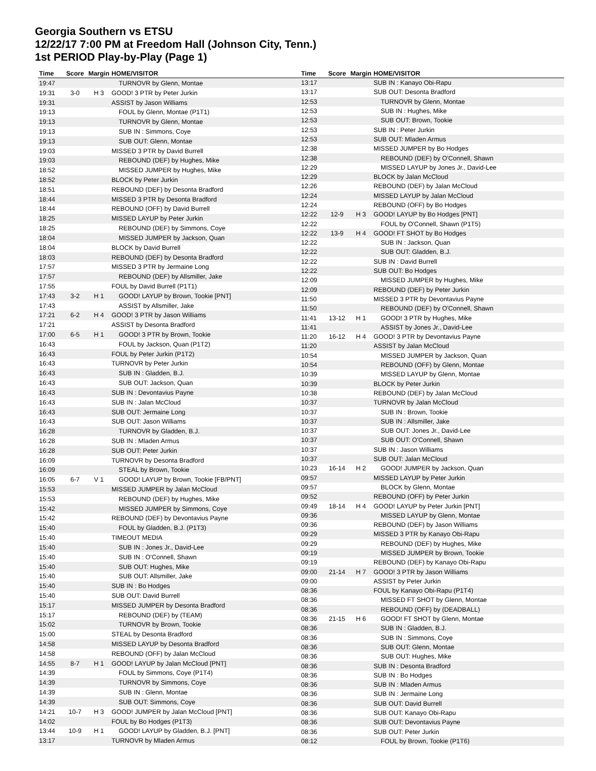Georgia Southern vs ETSU
12/22/17 7:00 PM at Freedom Hall (Johnson City, Tenn.)
1st PERIOD Play-by-Play (Page 1)
| Time | Score | Margin | HOME/VISITOR |
| --- | --- | --- | --- |
| 19:47 | | | TURNOVR by Glenn, Montae |
| 19:31 | 3-0 | H 3 | GOOD! 3 PTR by Peter Jurkin |
| 19:31 | | | ASSIST by Jason Williams |
| 19:13 | | | FOUL by Glenn, Montae (P1T1) |
| 19:13 | | | TURNOVR by Glenn, Montae |
| 19:13 | | | SUB IN : Simmons, Coye |
| 19:13 | | | SUB OUT: Glenn, Montae |
| 19:03 | | | MISSED 3 PTR by David Burrell |
| 19:03 | | | REBOUND (DEF) by Hughes, Mike |
| 18:52 | | | MISSED JUMPER by Hughes, Mike |
| 18:52 | | | BLOCK by Peter Jurkin |
| 18:51 | | | REBOUND (DEF) by Desonta Bradford |
| 18:44 | | | MISSED 3 PTR by Desonta Bradford |
| 18:44 | | | REBOUND (OFF) by David Burrell |
| 18:25 | | | MISSED LAYUP by Peter Jurkin |
| 18:25 | | | REBOUND (DEF) by Simmons, Coye |
| 18:04 | | | MISSED JUMPER by Jackson, Quan |
| 18:04 | | | BLOCK by David Burrell |
| 18:03 | | | REBOUND (DEF) by Desonta Bradford |
| 17:57 | | | MISSED 3 PTR by Jermaine Long |
| 17:57 | | | REBOUND (DEF) by Allsmiller, Jake |
| 17:55 | | | FOUL by David Burrell (P1T1) |
| 17:43 | 3-2 | H 1 | GOOD! LAYUP by Brown, Tookie [PNT] |
| 17:43 | | | ASSIST by Allsmiller, Jake |
| 17:21 | 6-2 | H 4 | GOOD! 3 PTR by Jason Williams |
| 17:21 | | | ASSIST by Desonta Bradford |
| 17:00 | 6-5 | H 1 | GOOD! 3 PTR by Brown, Tookie |
| 16:43 | | | FOUL by Jackson, Quan (P1T2) |
| 16:43 | | | FOUL by Peter Jurkin (P1T2) |
| 16:43 | | | TURNOVR by Peter Jurkin |
| 16:43 | | | SUB IN : Gladden, B.J. |
| 16:43 | | | SUB OUT: Jackson, Quan |
| 16:43 | | | SUB IN : Devontavius Payne |
| 16:43 | | | SUB IN : Jalan McCloud |
| 16:43 | | | SUB OUT: Jermaine Long |
| 16:43 | | | SUB OUT: Jason Williams |
| 16:28 | | | TURNOVR by Gladden, B.J. |
| 16:28 | | | SUB IN : Mladen Armus |
| 16:28 | | | SUB OUT: Peter Jurkin |
| 16:09 | | | TURNOVR by Desonta Bradford |
| 16:09 | | | STEAL by Brown, Tookie |
| 16:05 | 6-7 | V 1 | GOOD! LAYUP by Brown, Tookie [FB/PNT] |
| 15:53 | | | MISSED JUMPER by Jalan McCloud |
| 15:53 | | | REBOUND (DEF) by Hughes, Mike |
| 15:42 | | | MISSED JUMPER by Simmons, Coye |
| 15:42 | | | REBOUND (DEF) by Devontavius Payne |
| 15:40 | | | FOUL by Gladden, B.J. (P1T3) |
| 15:40 | | | TIMEOUT MEDIA |
| 15:40 | | | SUB IN : Jones Jr., David-Lee |
| 15:40 | | | SUB IN : O'Connell, Shawn |
| 15:40 | | | SUB OUT: Hughes, Mike |
| 15:40 | | | SUB OUT: Allsmiller, Jake |
| 15:40 | | | SUB IN : Bo Hodges |
| 15:40 | | | SUB OUT: David Burrell |
| 15:17 | | | MISSED JUMPER by Desonta Bradford |
| 15:17 | | | REBOUND (DEF) by (TEAM) |
| 15:02 | | | TURNOVR by Brown, Tookie |
| 15:00 | | | STEAL by Desonta Bradford |
| 14:58 | | | MISSED LAYUP by Desonta Bradford |
| 14:58 | | | REBOUND (OFF) by Jalan McCloud |
| 14:55 | 8-7 | H 1 | GOOD! LAYUP by Jalan McCloud [PNT] |
| 14:39 | | | FOUL by Simmons, Coye (P1T4) |
| 14:39 | | | TURNOVR by Simmons, Coye |
| 14:39 | | | SUB IN : Glenn, Montae |
| 14:39 | | | SUB OUT: Simmons, Coye |
| 14:21 | 10-7 | H 3 | GOOD! JUMPER by Jalan McCloud [PNT] |
| 14:02 | | | FOUL by Bo Hodges (P1T3) |
| 13:44 | 10-9 | H 1 | GOOD! LAYUP by Gladden, B.J. [PNT] |
| 13:17 | | | TURNOVR by Mladen Armus |
| Time | Score | Margin | HOME/VISITOR |
| --- | --- | --- | --- |
| 13:17 | | | SUB IN : Kanayo Obi-Rapu |
| 13:17 | | | SUB OUT: Desonta Bradford |
| 12:53 | | | TURNOVR by Glenn, Montae |
| 12:53 | | | SUB IN : Hughes, Mike |
| 12:53 | | | SUB OUT: Brown, Tookie |
| 12:53 | | | SUB IN : Peter Jurkin |
| 12:53 | | | SUB OUT: Mladen Armus |
| 12:38 | | | MISSED JUMPER by Bo Hodges |
| 12:38 | | | REBOUND (DEF) by O'Connell, Shawn |
| 12:29 | | | MISSED LAYUP by Jones Jr., David-Lee |
| 12:29 | | | BLOCK by Jalan McCloud |
| 12:26 | | | REBOUND (DEF) by Jalan McCloud |
| 12:24 | | | MISSED LAYUP by Jalan McCloud |
| 12:24 | | | REBOUND (OFF) by Bo Hodges |
| 12:22 | 12-9 | H 3 | GOOD! LAYUP by Bo Hodges [PNT] |
| 12:22 | | | FOUL by O'Connell, Shawn (P1T5) |
| 12:22 | 13-9 | H 4 | GOOD! FT SHOT by Bo Hodges |
| 12:22 | | | SUB IN : Jackson, Quan |
| 12:22 | | | SUB OUT: Gladden, B.J. |
| 12:22 | | | SUB IN : David Burrell |
| 12:22 | | | SUB OUT: Bo Hodges |
| 12:09 | | | MISSED JUMPER by Hughes, Mike |
| 12:09 | | | REBOUND (DEF) by Peter Jurkin |
| 11:50 | | | MISSED 3 PTR by Devontavius Payne |
| 11:50 | | | REBOUND (DEF) by O'Connell, Shawn |
| 11:41 | 13-12 | H 1 | GOOD! 3 PTR by Hughes, Mike |
| 11:41 | | | ASSIST by Jones Jr., David-Lee |
| 11:20 | 16-12 | H 4 | GOOD! 3 PTR by Devontavius Payne |
| 11:20 | | | ASSIST by Jalan McCloud |
| 10:54 | | | MISSED JUMPER by Jackson, Quan |
| 10:54 | | | REBOUND (OFF) by Glenn, Montae |
| 10:39 | | | MISSED LAYUP by Glenn, Montae |
| 10:39 | | | BLOCK by Peter Jurkin |
| 10:38 | | | REBOUND (DEF) by Jalan McCloud |
| 10:37 | | | TURNOVR by Jalan McCloud |
| 10:37 | | | SUB IN : Brown, Tookie |
| 10:37 | | | SUB IN : Allsmiller, Jake |
| 10:37 | | | SUB OUT: Jones Jr., David-Lee |
| 10:37 | | | SUB OUT: O'Connell, Shawn |
| 10:37 | | | SUB IN : Jason Williams |
| 10:37 | | | SUB OUT: Jalan McCloud |
| 10:23 | 16-14 | H 2 | GOOD! JUMPER by Jackson, Quan |
| 09:57 | | | MISSED LAYUP by Peter Jurkin |
| 09:57 | | | BLOCK by Glenn, Montae |
| 09:52 | | | REBOUND (OFF) by Peter Jurkin |
| 09:49 | 18-14 | H 4 | GOOD! LAYUP by Peter Jurkin [PNT] |
| 09:36 | | | MISSED LAYUP by Glenn, Montae |
| 09:36 | | | REBOUND (DEF) by Jason Williams |
| 09:29 | | | MISSED 3 PTR by Kanayo Obi-Rapu |
| 09:29 | | | REBOUND (DEF) by Hughes, Mike |
| 09:19 | | | MISSED JUMPER by Brown, Tookie |
| 09:19 | | | REBOUND (DEF) by Kanayo Obi-Rapu |
| 09:00 | 21-14 | H 7 | GOOD! 3 PTR by Jason Williams |
| 09:00 | | | ASSIST by Peter Jurkin |
| 08:36 | | | FOUL by Kanayo Obi-Rapu (P1T4) |
| 08:36 | | | MISSED FT SHOT by Glenn, Montae |
| 08:36 | | | REBOUND (OFF) by (DEADBALL) |
| 08:36 | 21-15 | H 6 | GOOD! FT SHOT by Glenn, Montae |
| 08:36 | | | SUB IN : Gladden, B.J. |
| 08:36 | | | SUB IN : Simmons, Coye |
| 08:36 | | | SUB OUT: Glenn, Montae |
| 08:36 | | | SUB OUT: Hughes, Mike |
| 08:36 | | | SUB IN : Desonta Bradford |
| 08:36 | | | SUB IN : Bo Hodges |
| 08:36 | | | SUB IN : Mladen Armus |
| 08:36 | | | SUB IN : Jermaine Long |
| 08:36 | | | SUB OUT: David Burrell |
| 08:36 | | | SUB OUT: Kanayo Obi-Rapu |
| 08:36 | | | SUB OUT: Devontavius Payne |
| 08:36 | | | SUB OUT: Peter Jurkin |
| 08:12 | | | FOUL by Brown, Tookie (P1T6) |